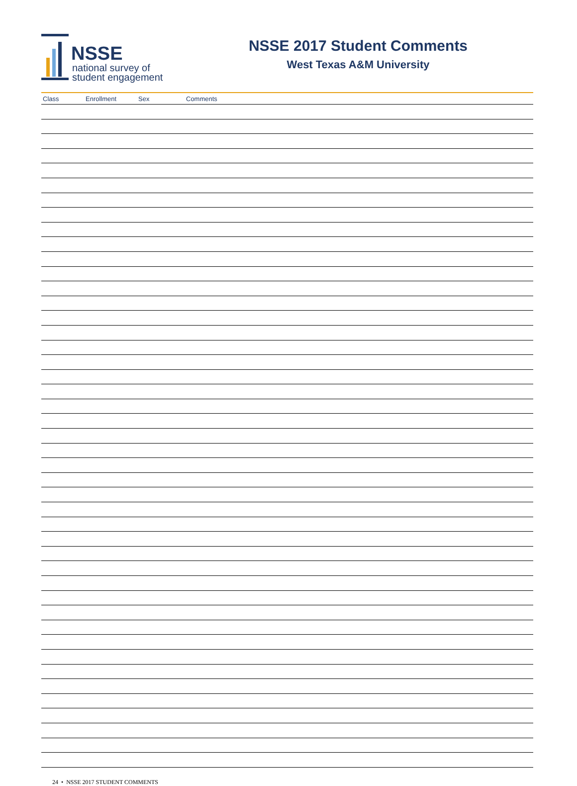NSSE
national survey of
student engagement
NSSE 2017 Student Comments
West Texas A&M University
| Class | Enrollment | Sex | Comments |
| --- | --- | --- | --- |
24 • NSSE 2017 STUDENT COMMENTS